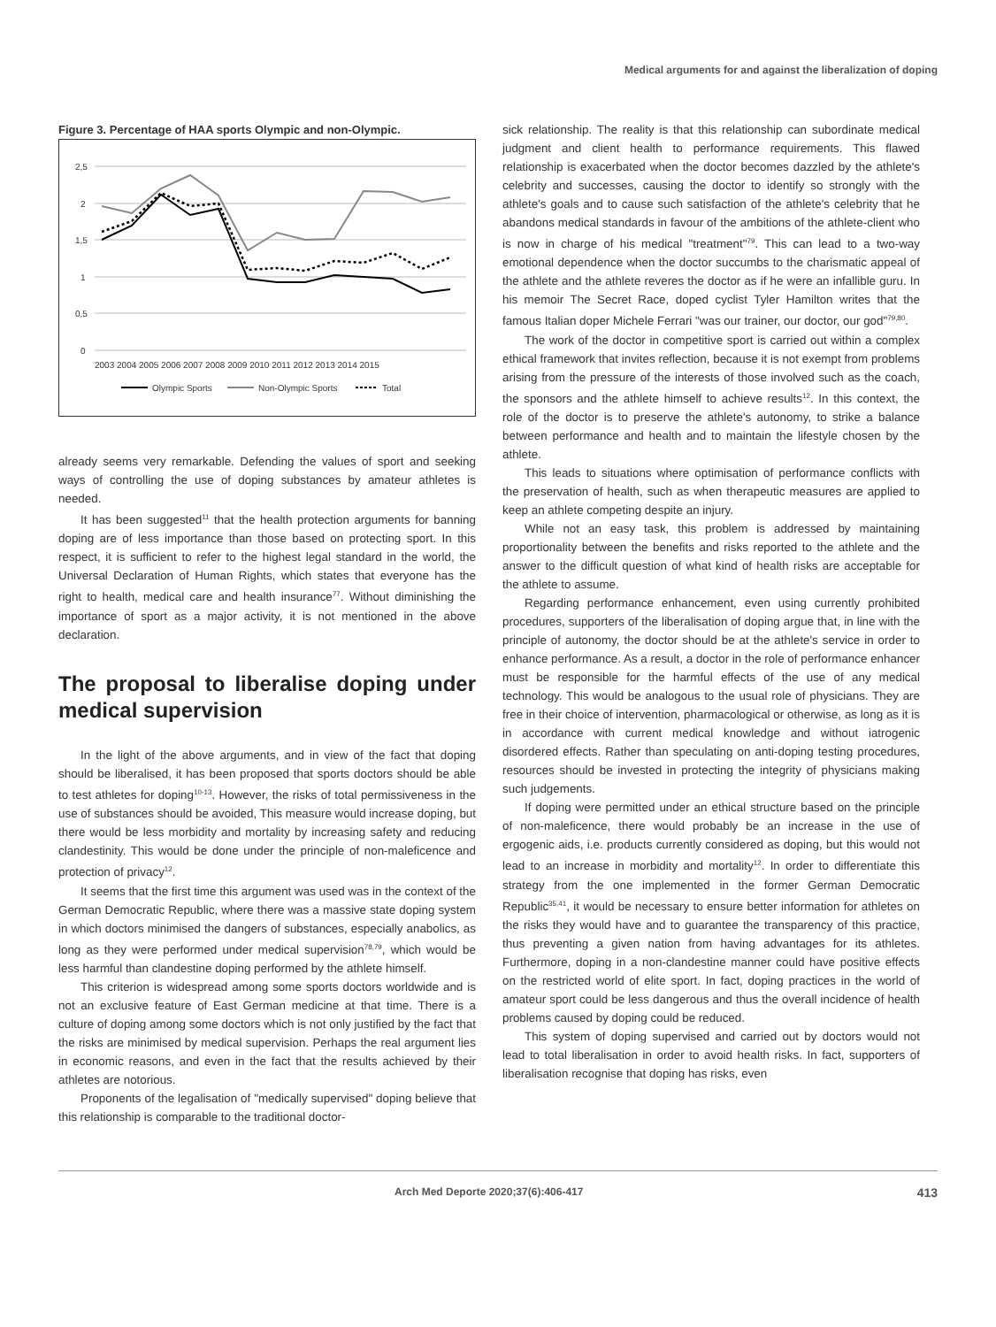Medical arguments for and against the liberalization of doping
Figure 3. Percentage of HAA sports Olympic and non-Olympic.
2,5
2
1,5
1
0,5
0
2003 2004 2005 2006 2007 2008 2009 2010 2011 2012 2013 2014 2015
Olympic Sports
Non-Olympic Sports
Total
already seems very remarkable. Defending the values of sport and seeking ways of controlling the use of doping substances by amateur athletes is needed.
It has been suggested<sup>11</sup> that the health protection arguments for banning doping are of less importance than those based on protecting sport. In this respect, it is sufficient to refer to the highest legal standard in the world, the Universal Declaration of Human Rights, which states that everyone has the right to health, medical care and health insurance<sup>77</sup>. Without diminishing the importance of sport as a major activity, it is not mentioned in the above declaration.
The proposal to liberalise doping under medical supervision
In the light of the above arguments, and in view of the fact that doping should be liberalised, it has been proposed that sports doctors should be able to test athletes for doping<sup>10-13</sup>. However, the risks of total permissiveness in the use of substances should be avoided, This measure would increase doping, but there would be less morbidity and mortality by increasing safety and reducing clandestinity. This would be done under the principle of non-maleficence and protection of privacy<sup>12</sup>.
It seems that the first time this argument was used was in the context of the German Democratic Republic, where there was a massive state doping system in which doctors minimised the dangers of substances, especially anabolics, as long as they were performed under medical supervision<sup>78,79</sup>, which would be less harmful than clandestine doping performed by the athlete himself.
This criterion is widespread among some sports doctors worldwide and is not an exclusive feature of East German medicine at that time. There is a culture of doping among some doctors which is not only justified by the fact that the risks are minimised by medical supervision. Perhaps the real argument lies in economic reasons, and even in the fact that the results achieved by their athletes are notorious.
Proponents of the legalisation of "medically supervised" doping believe that this relationship is comparable to the traditional doctor-
sick relationship. The reality is that this relationship can subordinate medical judgment and client health to performance requirements. This flawed relationship is exacerbated when the doctor becomes dazzled by the athlete's celebrity and successes, causing the doctor to identify so strongly with the athlete's goals and to cause such satisfaction of the athlete's celebrity that he abandons medical standards in favour of the ambitions of the athlete-client who is now in charge of his medical "treatment"<sup>79</sup>. This can lead to a two-way emotional dependence when the doctor succumbs to the charismatic appeal of the athlete and the athlete reveres the doctor as if he were an infallible guru. In his memoir The Secret Race, doped cyclist Tyler Hamilton writes that the famous Italian doper Michele Ferrari "was our trainer, our doctor, our god"<sup>79,80</sup>.
The work of the doctor in competitive sport is carried out within a complex ethical framework that invites reflection, because it is not exempt from problems arising from the pressure of the interests of those involved such as the coach, the sponsors and the athlete himself to achieve results<sup>12</sup>. In this context, the role of the doctor is to preserve the athlete's autonomy, to strike a balance between performance and health and to maintain the lifestyle chosen by the athlete.
This leads to situations where optimisation of performance conflicts with the preservation of health, such as when therapeutic measures are applied to keep an athlete competing despite an injury.
While not an easy task, this problem is addressed by maintaining proportionality between the benefits and risks reported to the athlete and the answer to the difficult question of what kind of health risks are acceptable for the athlete to assume.
Regarding performance enhancement, even using currently prohibited procedures, supporters of the liberalisation of doping argue that, in line with the principle of autonomy, the doctor should be at the athlete's service in order to enhance performance. As a result, a doctor in the role of performance enhancer must be responsible for the harmful effects of the use of any medical technology. This would be analogous to the usual role of physicians. They are free in their choice of intervention, pharmacological or otherwise, as long as it is in accordance with current medical knowledge and without iatrogenic disordered effects. Rather than speculating on anti-doping testing procedures, resources should be invested in protecting the integrity of physicians making such judgements.
If doping were permitted under an ethical structure based on the principle of non-maleficence, there would probably be an increase in the use of ergogenic aids, i.e. products currently considered as doping, but this would not lead to an increase in morbidity and mortality<sup>12</sup>. In order to differentiate this strategy from the one implemented in the former German Democratic Republic<sup>35,41</sup>, it would be necessary to ensure better information for athletes on the risks they would have and to guarantee the transparency of this practice, thus preventing a given nation from having advantages for its athletes. Furthermore, doping in a non-clandestine manner could have positive effects on the restricted world of elite sport. In fact, doping practices in the world of amateur sport could be less dangerous and thus the overall incidence of health problems caused by doping could be reduced.
This system of doping supervised and carried out by doctors would not lead to total liberalisation in order to avoid health risks. In fact, supporters of liberalisation recognise that doping has risks, even
Arch Med Deporte 2020;37(6):406-417 413